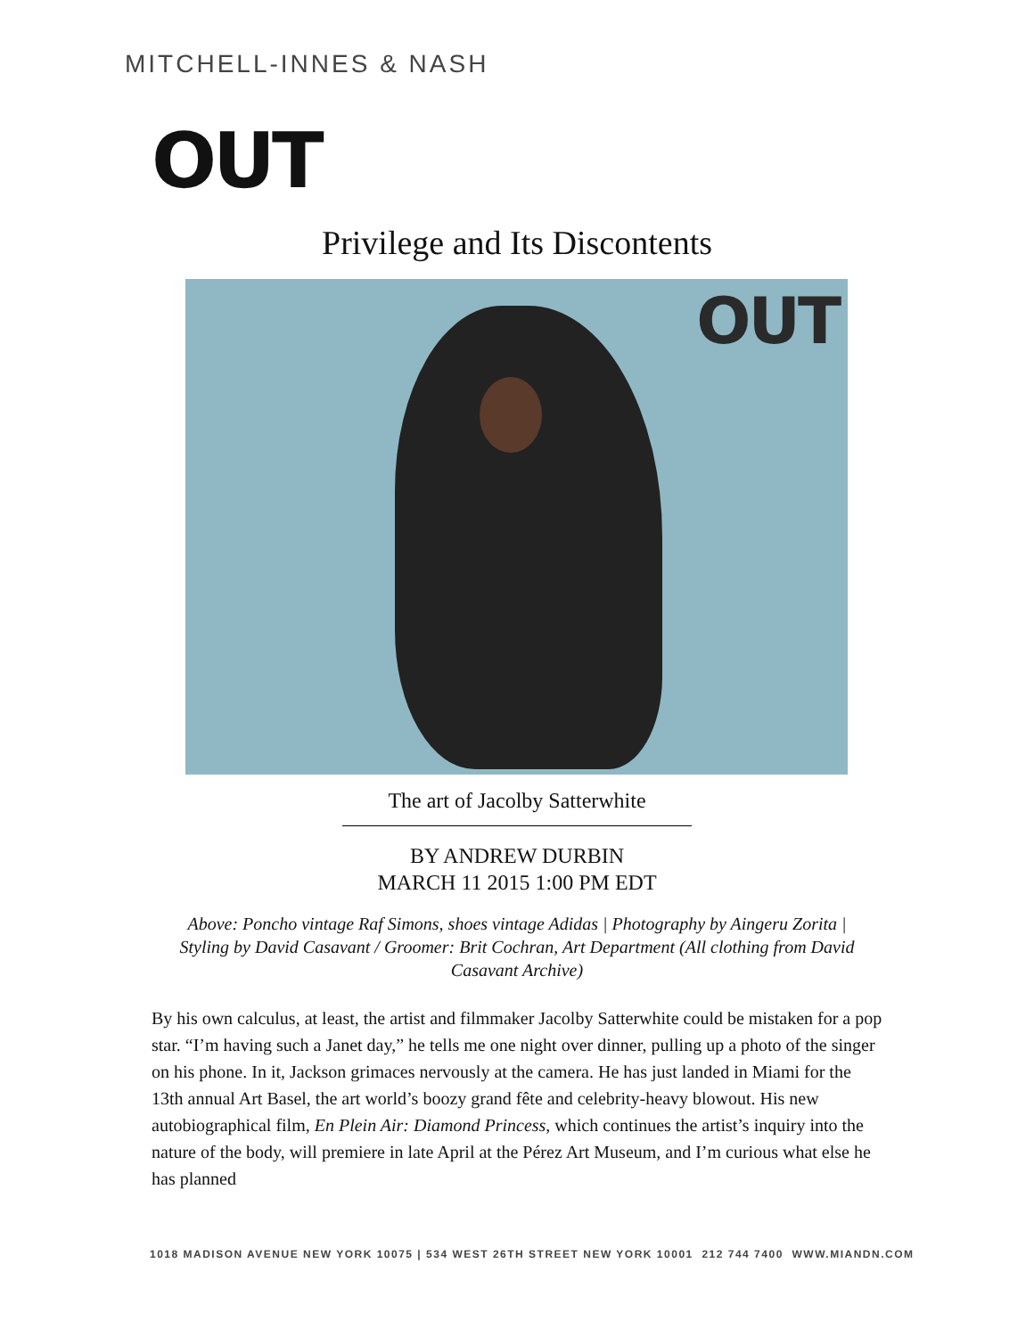MITCHELL-INNES & NASH
OUT
Privilege and Its Discontents
OUT
The art of Jacolby Satterwhite
BY ANDREW DURBIN
MARCH 11 2015 1:00 PM EDT
Above: Poncho vintage Raf Simons, shoes vintage Adidas | Photography by Aingeru Zorita | Styling by David Casavant / Groomer: Brit Cochran, Art Department (All clothing from David Casavant Archive)
By his own calculus, at least, the artist and filmmaker Jacolby Satterwhite could be mistaken for a pop star. “I’m having such a Janet day,” he tells me one night over dinner, pulling up a photo of the singer on his phone. In it, Jackson grimaces nervously at the camera. He has just landed in Miami for the 13th annual Art Basel, the art world’s boozy grand fête and celebrity-heavy blowout. His new autobiographical film, En Plein Air: Diamond Princess, which continues the artist’s inquiry into the nature of the body, will premiere in late April at the Pérez Art Museum, and I’m curious what else he has planned
1018 MADISON AVENUE NEW YORK 10075 | 534 WEST 26TH STREET NEW YORK 10001 212 744 7400 WWW.MIANDN.COM